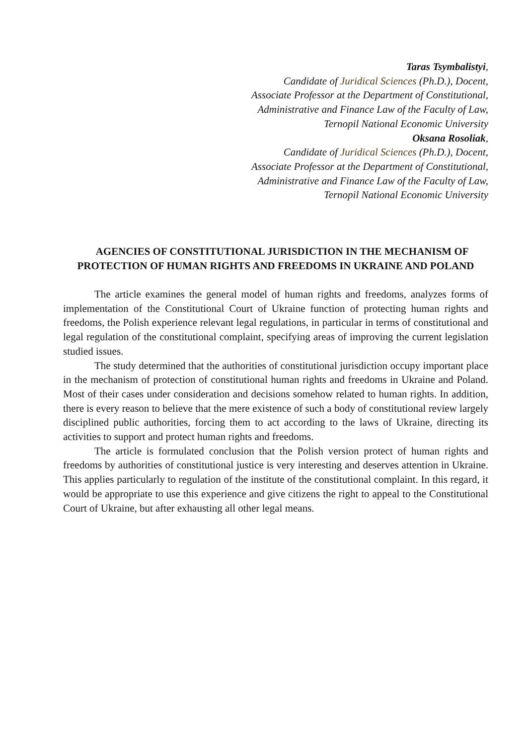Taras Tsymbalistyi,
Candidate of Juridical Sciences (Ph.D.), Docent,
Associate Professor at the Department of Constitutional,
Administrative and Finance Law of the Faculty of Law,
Ternopil National Economic University
Oksana Rosoliak,
Candidate of Juridical Sciences (Ph.D.), Docent,
Associate Professor at the Department of Constitutional,
Administrative and Finance Law of the Faculty of Law,
Ternopil National Economic University
AGENCIES OF CONSTITUTIONAL JURISDICTION IN THE MECHANISM OF PROTECTION OF HUMAN RIGHTS AND FREEDOMS IN UKRAINE AND POLAND
The article examines the general model of human rights and freedoms, analyzes forms of implementation of the Constitutional Court of Ukraine function of protecting human rights and freedoms, the Polish experience relevant legal regulations, in particular in terms of constitutional and legal regulation of the constitutional complaint, specifying areas of improving the current legislation studied issues.
The study determined that the authorities of constitutional jurisdiction occupy important place in the mechanism of protection of constitutional human rights and freedoms in Ukraine and Poland. Most of their cases under consideration and decisions somehow related to human rights. In addition, there is every reason to believe that the mere existence of such a body of constitutional review largely disciplined public authorities, forcing them to act according to the laws of Ukraine, directing its activities to support and protect human rights and freedoms.
The article is formulated conclusion that the Polish version protect of human rights and freedoms by authorities of constitutional justice is very interesting and deserves attention in Ukraine. This applies particularly to regulation of the institute of the constitutional complaint. In this regard, it would be appropriate to use this experience and give citizens the right to appeal to the Constitutional Court of Ukraine, but after exhausting all other legal means.